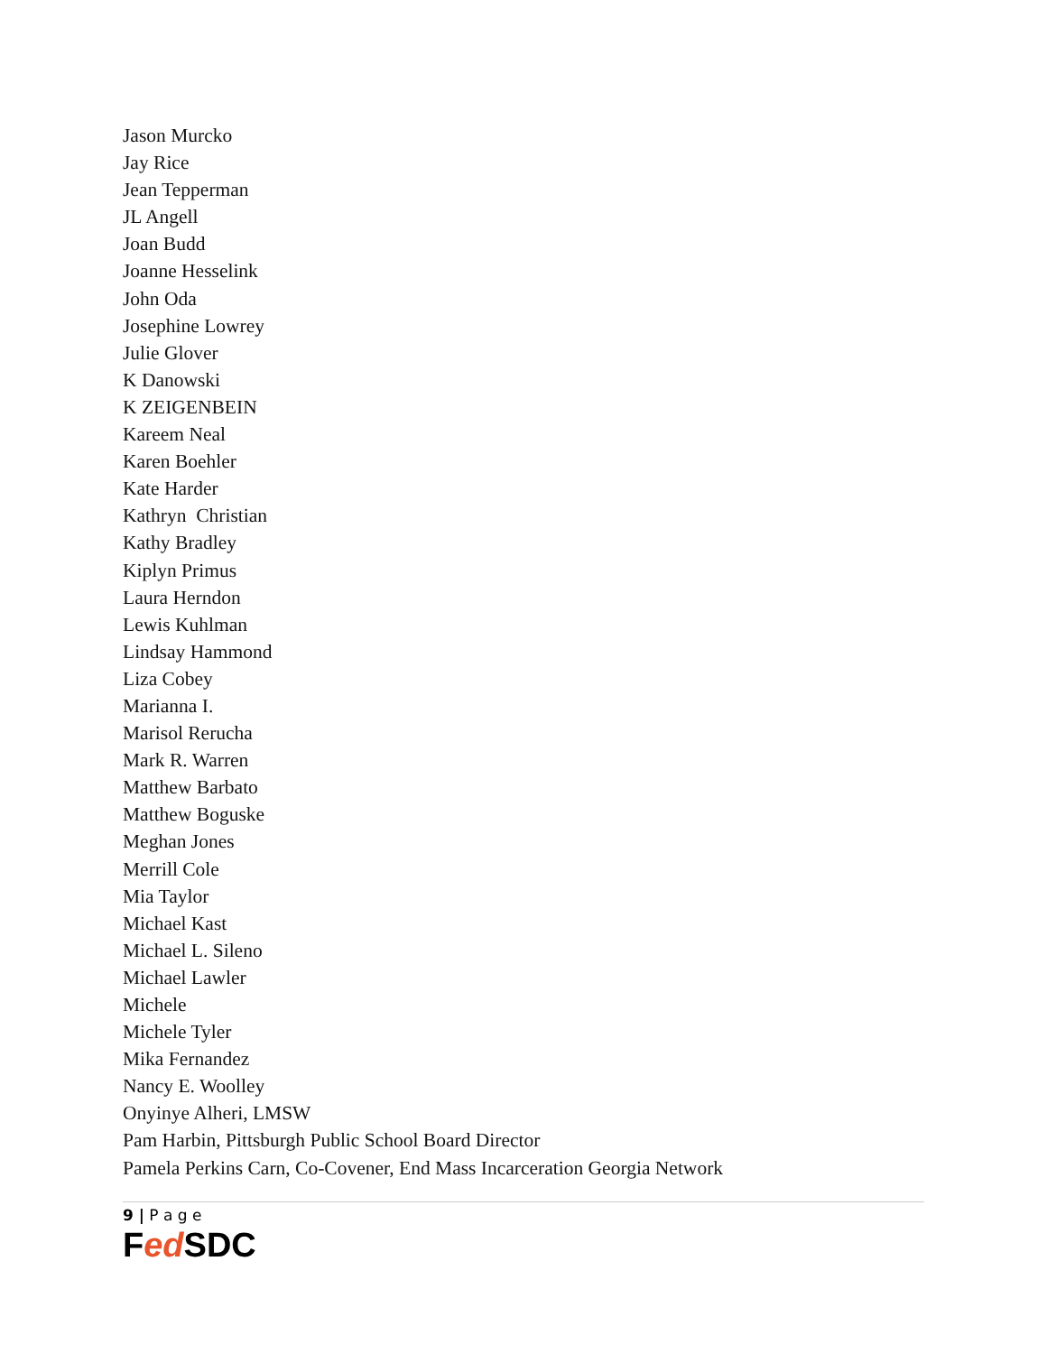Jason Murcko
Jay Rice
Jean Tepperman
JL Angell
Joan Budd
Joanne Hesselink
John Oda
Josephine Lowrey
Julie Glover
K Danowski
K ZEIGENBEIN
Kareem Neal
Karen Boehler
Kate Harder
Kathryn Christian
Kathy Bradley
Kiplyn Primus
Laura Herndon
Lewis Kuhlman
Lindsay Hammond
Liza Cobey
Marianna I.
Marisol Rerucha
Mark R. Warren
Matthew Barbato
Matthew Boguske
Meghan Jones
Merrill Cole
Mia Taylor
Michael Kast
Michael L. Sileno
Michael Lawler
Michele
Michele Tyler
Mika Fernandez
Nancy E. Woolley
Onyinye Alheri, LMSW
Pam Harbin, Pittsburgh Public School Board Director
Pamela Perkins Carn, Co-Covener, End Mass Incarceration Georgia Network
9 | P a g e
Fed SDC